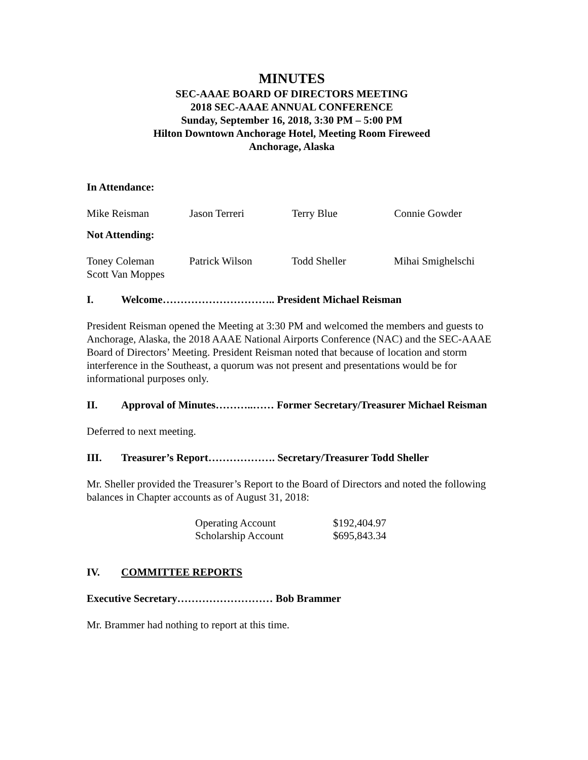MINUTES
SEC-AAAE BOARD OF DIRECTORS MEETING
2018 SEC-AAAE ANNUAL CONFERENCE
Sunday, September 16, 2018, 3:30 PM – 5:00 PM
Hilton Downtown Anchorage Hotel, Meeting Room Fireweed
Anchorage, Alaska
In Attendance:
| Mike Reisman | Jason Terreri | Terry Blue | Connie Gowder |
Not Attending:
| Toney Coleman Scott Van Moppes | Patrick Wilson | Todd Sheller | Mihai Smighelschi |
I. Welcome………………………….. President Michael Reisman
President Reisman opened the Meeting at 3:30 PM and welcomed the members and guests to Anchorage, Alaska, the 2018 AAAE National Airports Conference (NAC) and the SEC-AAAE Board of Directors’ Meeting. President Reisman noted that because of location and storm interference in the Southeast, a quorum was not present and presentations would be for informational purposes only.
II. Approval of Minutes………..…… Former Secretary/Treasurer Michael Reisman
Deferred to next meeting.
III. Treasurer’s Report………………. Secretary/Treasurer Todd Sheller
Mr. Sheller provided the Treasurer’s Report to the Board of Directors and noted the following balances in Chapter accounts as of August 31, 2018:
| Operating Account | $192,404.97 |
| Scholarship Account | $695,843.34 |
IV. COMMITTEE REPORTS
Executive Secretary……………………… Bob Brammer
Mr. Brammer had nothing to report at this time.